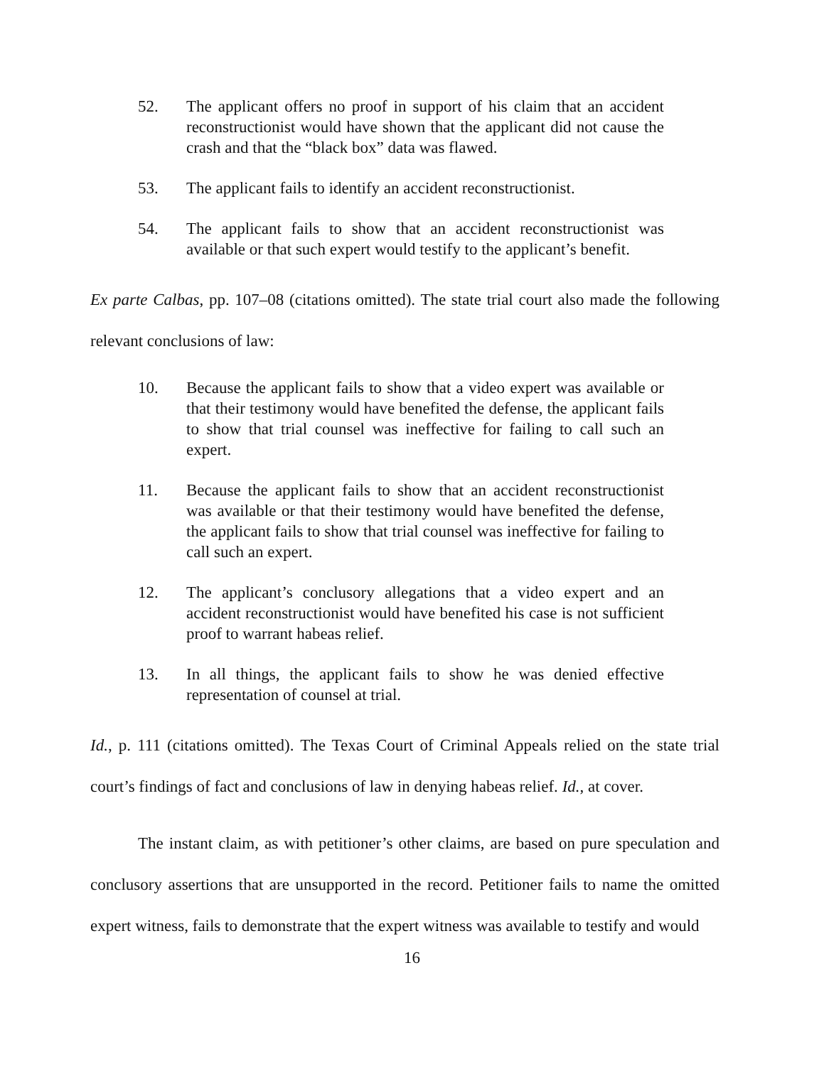52. The applicant offers no proof in support of his claim that an accident reconstructionist would have shown that the applicant did not cause the crash and that the “black box” data was flawed.
53. The applicant fails to identify an accident reconstructionist.
54. The applicant fails to show that an accident reconstructionist was available or that such expert would testify to the applicant’s benefit.
Ex parte Calbas, pp. 107–08 (citations omitted). The state trial court also made the following relevant conclusions of law:
10. Because the applicant fails to show that a video expert was available or that their testimony would have benefited the defense, the applicant fails to show that trial counsel was ineffective for failing to call such an expert.
11. Because the applicant fails to show that an accident reconstructionist was available or that their testimony would have benefited the defense, the applicant fails to show that trial counsel was ineffective for failing to call such an expert.
12. The applicant’s conclusory allegations that a video expert and an accident reconstructionist would have benefited his case is not sufficient proof to warrant habeas relief.
13. In all things, the applicant fails to show he was denied effective representation of counsel at trial.
Id., p. 111 (citations omitted). The Texas Court of Criminal Appeals relied on the state trial court’s findings of fact and conclusions of law in denying habeas relief. Id., at cover.
The instant claim, as with petitioner’s other claims, are based on pure speculation and conclusory assertions that are unsupported in the record. Petitioner fails to name the omitted expert witness, fails to demonstrate that the expert witness was available to testify and would
16